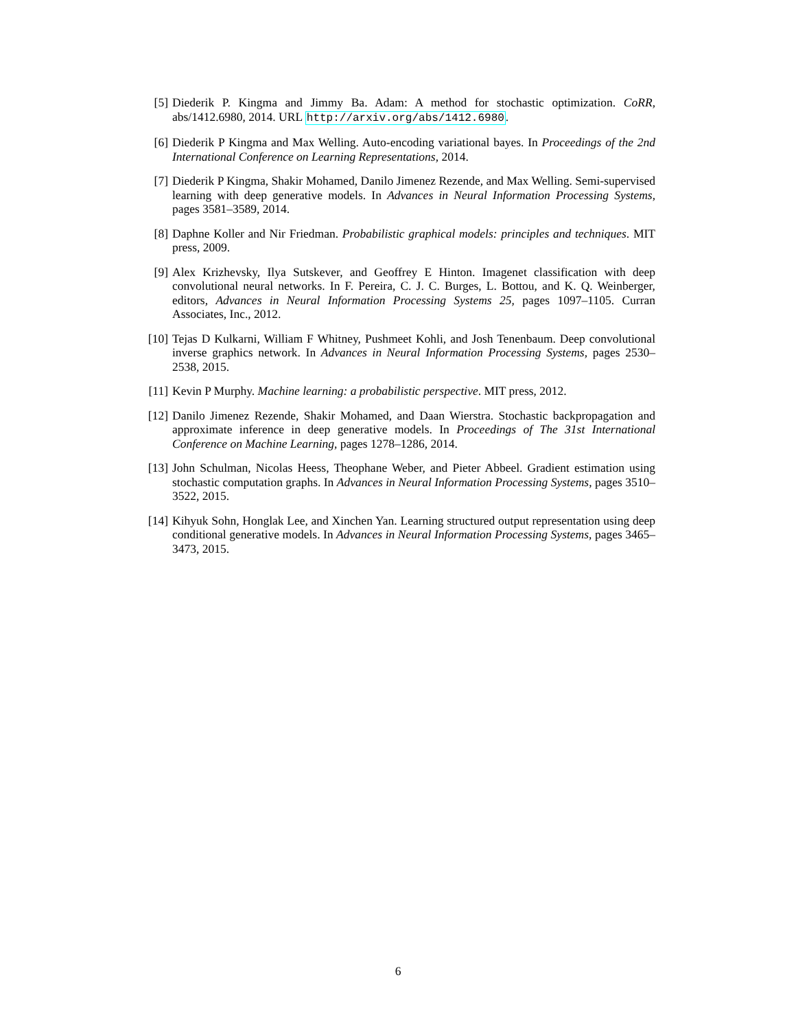[5] Diederik P. Kingma and Jimmy Ba. Adam: A method for stochastic optimization. CoRR, abs/1412.6980, 2014. URL http://arxiv.org/abs/1412.6980.
[6] Diederik P Kingma and Max Welling. Auto-encoding variational bayes. In Proceedings of the 2nd International Conference on Learning Representations, 2014.
[7] Diederik P Kingma, Shakir Mohamed, Danilo Jimenez Rezende, and Max Welling. Semi-supervised learning with deep generative models. In Advances in Neural Information Processing Systems, pages 3581–3589, 2014.
[8] Daphne Koller and Nir Friedman. Probabilistic graphical models: principles and techniques. MIT press, 2009.
[9] Alex Krizhevsky, Ilya Sutskever, and Geoffrey E Hinton. Imagenet classification with deep convolutional neural networks. In F. Pereira, C. J. C. Burges, L. Bottou, and K. Q. Weinberger, editors, Advances in Neural Information Processing Systems 25, pages 1097–1105. Curran Associates, Inc., 2012.
[10]
Tejas D Kulkarni, William F Whitney, Pushmeet Kohli, and Josh Tenenbaum. Deep convolutional inverse graphics network. In Advances in Neural Information Processing Systems, pages 2530–2538, 2015.
[11]
Kevin P Murphy. Machine learning: a probabilistic perspective. MIT press, 2012.
[12]
Danilo Jimenez Rezende, Shakir Mohamed, and Daan Wierstra. Stochastic backpropagation and approximate inference in deep generative models. In Proceedings of The 31st International Conference on Machine Learning, pages 1278–1286, 2014.
[13]
John Schulman, Nicolas Heess, Theophane Weber, and Pieter Abbeel. Gradient estimation using stochastic computation graphs. In Advances in Neural Information Processing Systems, pages 3510–3522, 2015.
[14]
Kihyuk Sohn, Honglak Lee, and Xinchen Yan. Learning structured output representation using deep conditional generative models. In Advances in Neural Information Processing Systems, pages 3465–3473, 2015.
6